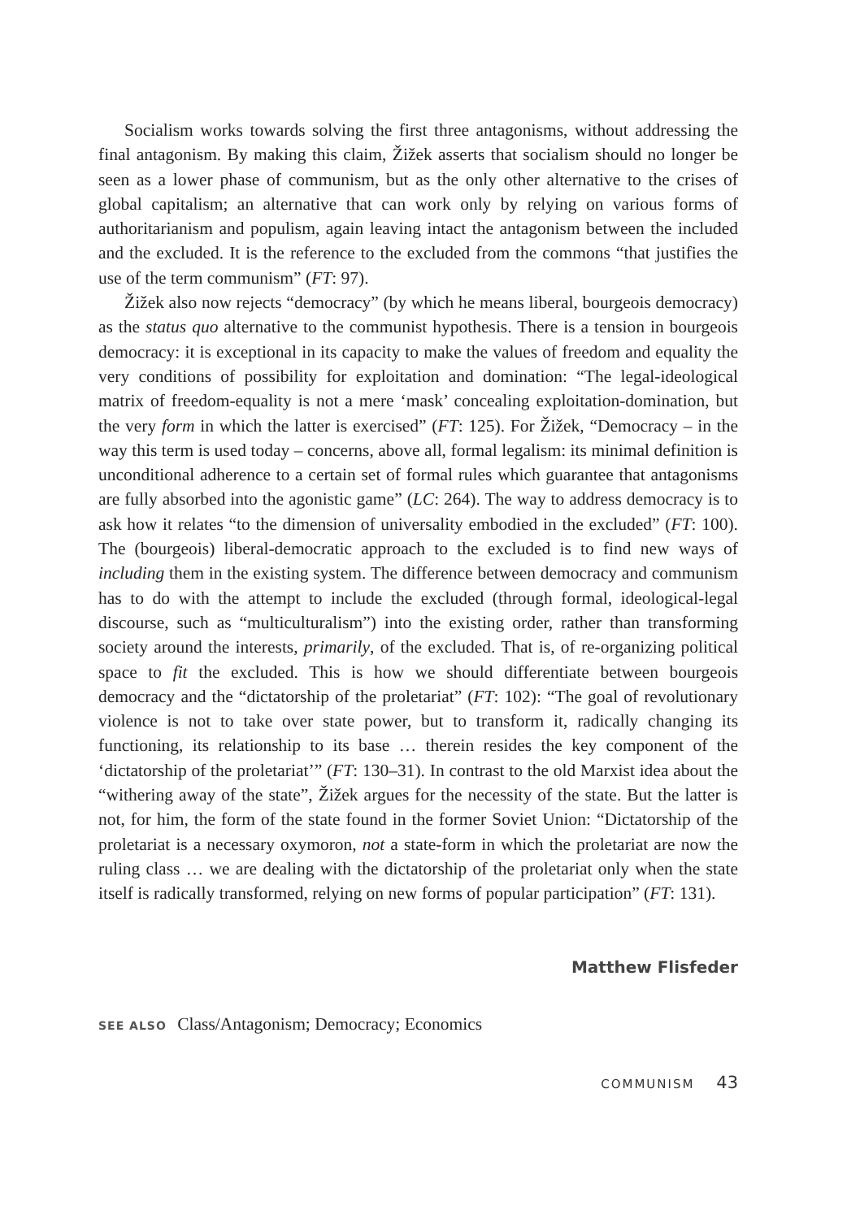Socialism works towards solving the first three antagonisms, without addressing the final antagonism. By making this claim, Žižek asserts that socialism should no longer be seen as a lower phase of communism, but as the only other alternative to the crises of global capitalism; an alternative that can work only by relying on various forms of authoritarianism and populism, again leaving intact the antagonism between the included and the excluded. It is the reference to the excluded from the commons “that justifies the use of the term communism” (FT: 97).
Žižek also now rejects “democracy” (by which he means liberal, bourgeois democracy) as the status quo alternative to the communist hypothesis. There is a tension in bourgeois democracy: it is exceptional in its capacity to make the values of freedom and equality the very conditions of possibility for exploitation and domination: “The legal-ideological matrix of freedom-equality is not a mere ‘mask’ concealing exploitation-domination, but the very form in which the latter is exercised” (FT: 125). For Žižek, “Democracy – in the way this term is used today – concerns, above all, formal legalism: its minimal definition is unconditional adherence to a certain set of formal rules which guarantee that antagonisms are fully absorbed into the agonistic game” (LC: 264). The way to address democracy is to ask how it relates “to the dimension of universality embodied in the excluded” (FT: 100). The (bourgeois) liberal-democratic approach to the excluded is to find new ways of including them in the existing system. The difference between democracy and communism has to do with the attempt to include the excluded (through formal, ideological-legal discourse, such as “multiculturalism”) into the existing order, rather than transforming society around the interests, primarily, of the excluded. That is, of re-organizing political space to fit the excluded. This is how we should differentiate between bourgeois democracy and the “dictatorship of the proletariat” (FT: 102): “The goal of revolutionary violence is not to take over state power, but to transform it, radically changing its functioning, its relationship to its base … therein resides the key component of the ‘dictatorship of the proletariat’” (FT: 130–31). In contrast to the old Marxist idea about the “withering away of the state”, Žižek argues for the necessity of the state. But the latter is not, for him, the form of the state found in the former Soviet Union: “Dictatorship of the proletariat is a necessary oxymoron, not a state-form in which the proletariat are now the ruling class … we are dealing with the dictatorship of the proletariat only when the state itself is radically transformed, relying on new forms of popular participation” (FT: 131).
Matthew Flisfeder
SEE ALSO Class/Antagonism; Democracy; Economics
COMMUNISM 43